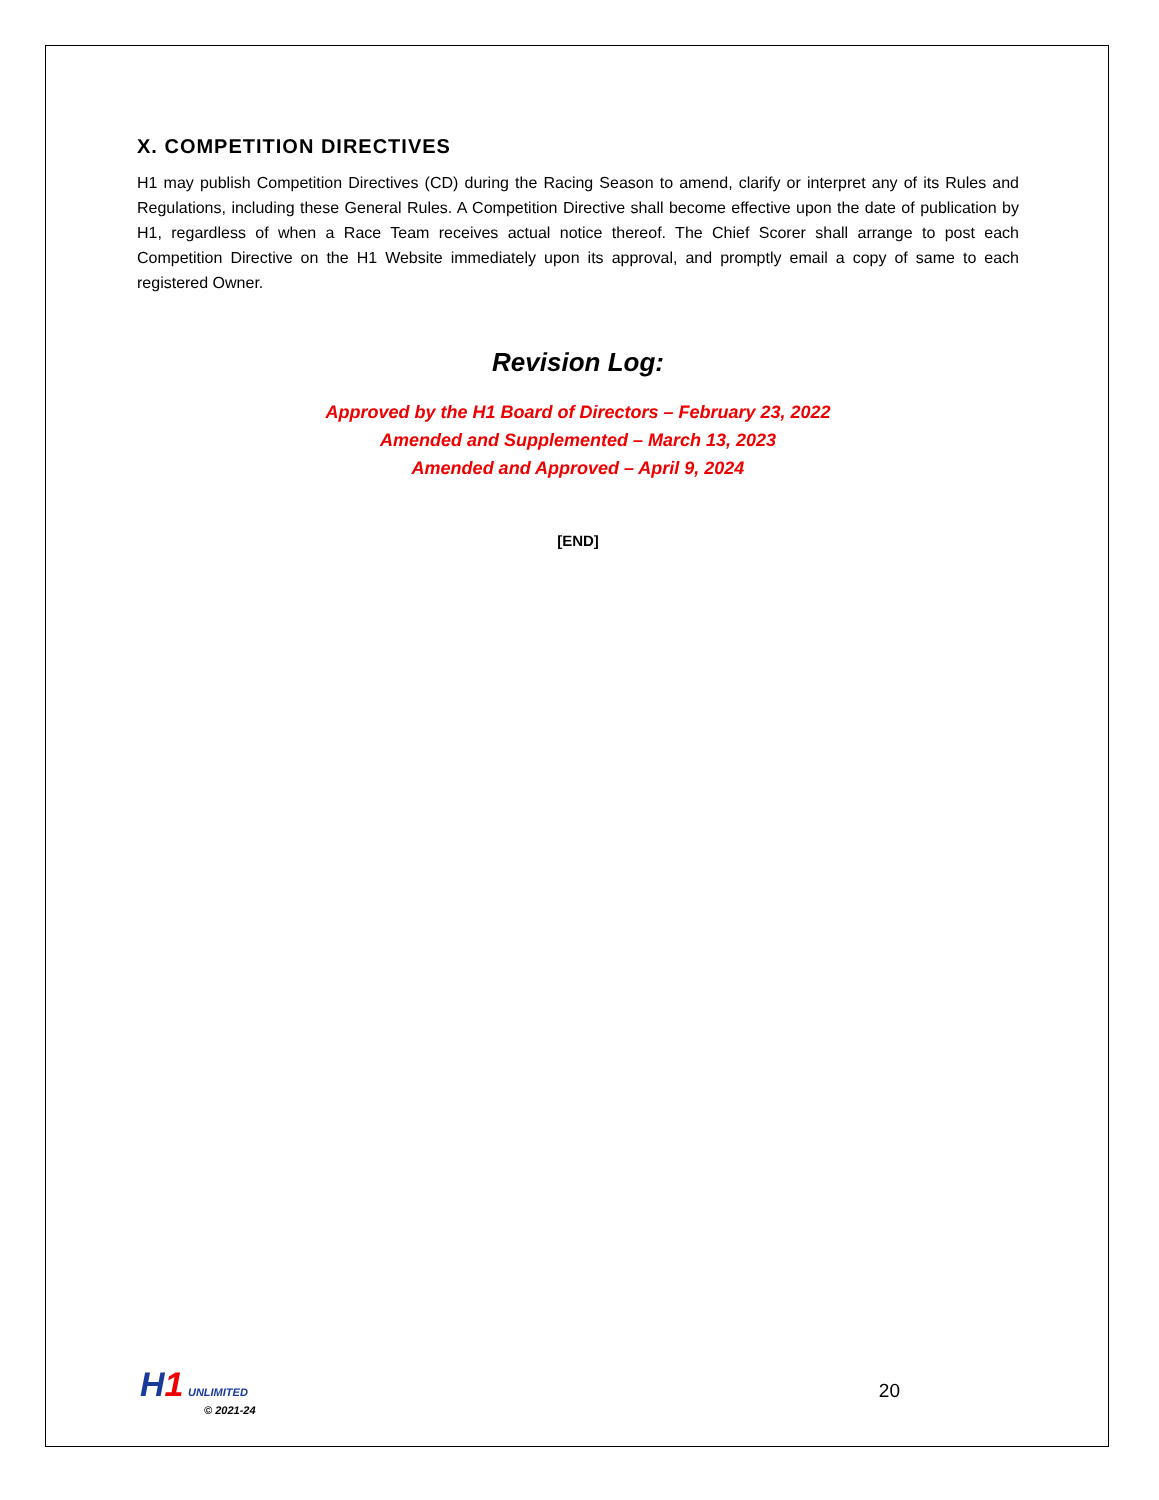X. COMPETITION DIRECTIVES
H1 may publish Competition Directives (CD) during the Racing Season to amend, clarify or interpret any of its Rules and Regulations, including these General Rules. A Competition Directive shall become effective upon the date of publication by H1, regardless of when a Race Team receives actual notice thereof. The Chief Scorer shall arrange to post each Competition Directive on the H1 Website immediately upon its approval, and promptly email a copy of same to each registered Owner.
Revision Log:
Approved by the H1 Board of Directors – February 23, 2022
Amended and Supplemented – March 13, 2023
Amended and Approved – April 9, 2024
[END]
H 1 UNLIMITED
© 2021-24
20